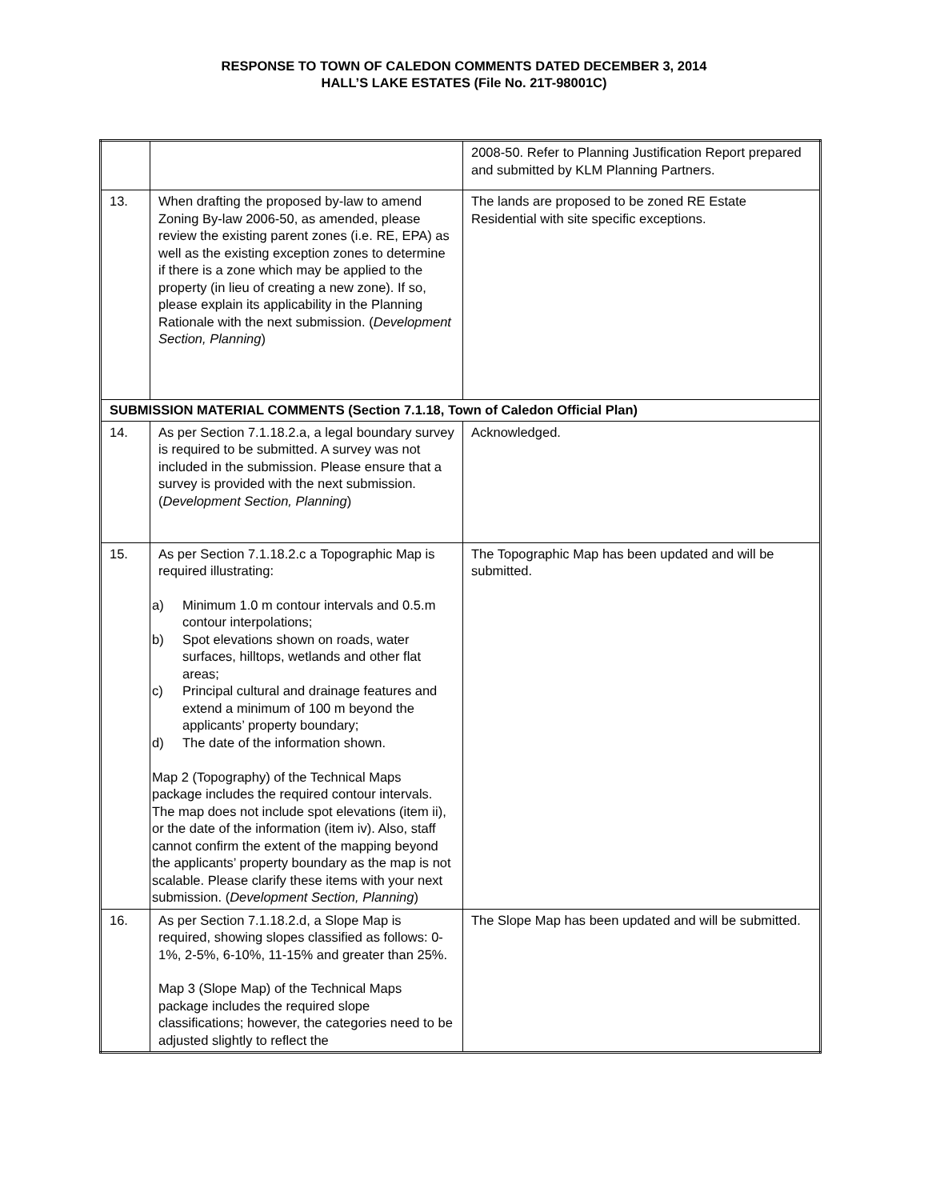RESPONSE TO TOWN OF CALEDON COMMENTS DATED DECEMBER 3, 2014
HALL’S LAKE ESTATES (File No. 21T-98001C)
| | | 2008-50. Refer to Planning Justification Report prepared and submitted by KLM Planning Partners. |
| 13. | When drafting the proposed by-law to amend Zoning By-law 2006-50, as amended, please review the existing parent zones (i.e. RE, EPA) as well as the existing exception zones to determine if there is a zone which may be applied to the property (in lieu of creating a new zone). If so, please explain its applicability in the Planning Rationale with the next submission. ( Development Section, Planning ) | The lands are proposed to be zoned RE Estate Residential with site specific exceptions. |
| SUBMISSION MATERIAL COMMENTS (Section 7.1.18, Town of Caledon Official Plan) | | |
| 14. | As per Section 7.1.18.2.a, a legal boundary survey is required to be submitted. A survey was not included in the submission. Please ensure that a survey is provided with the next submission. ( Development Section, Planning ) | Acknowledged. |
| 15. | As per Section 7.1.18.2.c a Topographic Map is required illustrating: a) Minimum 1.0 m contour intervals and 0.5.m contour interpolations; b) Spot elevations shown on roads, water surfaces, hilltops, wetlands and other flat areas; c) Principal cultural and drainage features and extend a minimum of 100 m beyond the applicants’ property boundary; d) The date of the information shown. Map 2 (Topography) of the Technical Maps package includes the required contour intervals. The map does not include spot elevations (item ii), or the date of the information (item iv). Also, staff cannot confirm the extent of the mapping beyond the applicants’ property boundary as the map is not scalable. Please clarify these items with your next submission. ( Development Section, Planning ) | The Topographic Map has been updated and will be submitted. |
| 16. | As per Section 7.1.18.2.d, a Slope Map is required, showing slopes classified as follows: 0-1%, 2-5%, 6-10%, 11-15% and greater than 25%. Map 3 (Slope Map) of the Technical Maps package includes the required slope classifications; however, the categories need to be adjusted slightly to reflect the | The Slope Map has been updated and will be submitted. |